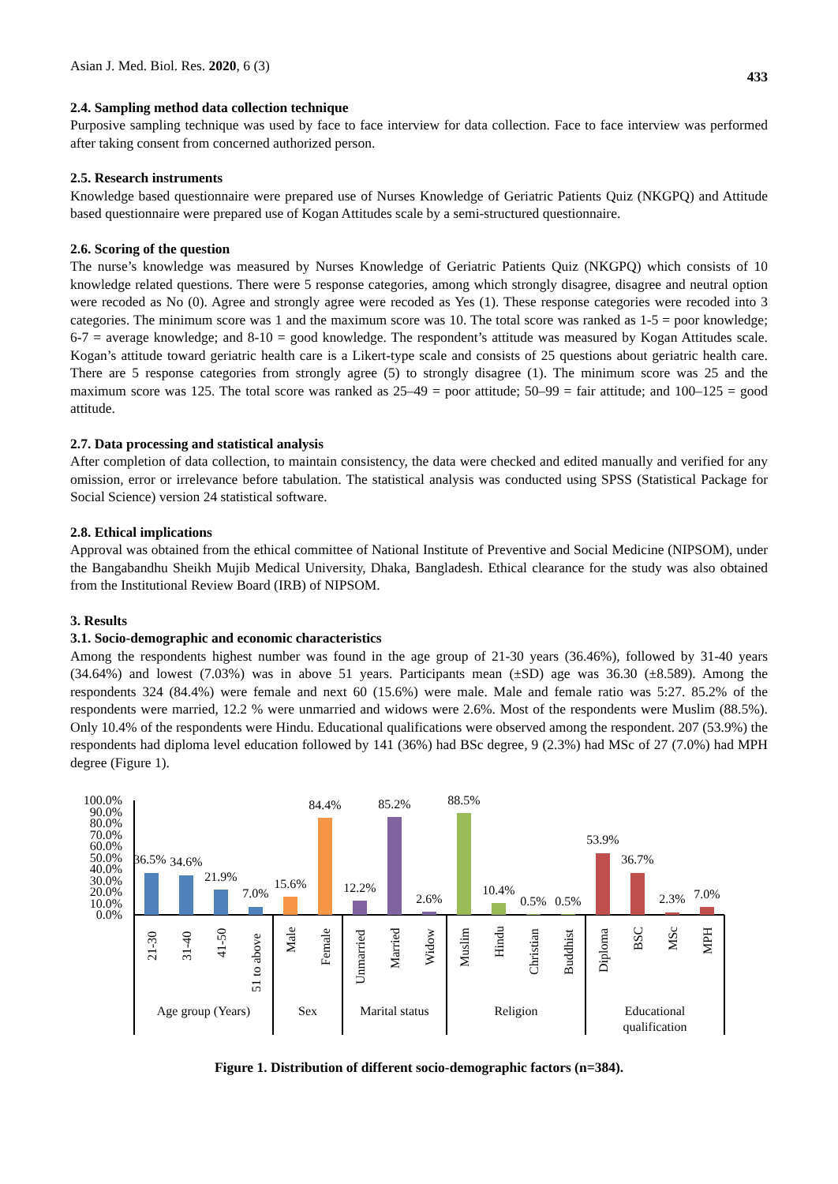Asian J. Med. Biol. Res. 2020, 6 (3) 433
2.4. Sampling method data collection technique
Purposive sampling technique was used by face to face interview for data collection. Face to face interview was performed after taking consent from concerned authorized person.
2.5. Research instruments
Knowledge based questionnaire were prepared use of Nurses Knowledge of Geriatric Patients Quiz (NKGPQ) and Attitude based questionnaire were prepared use of Kogan Attitudes scale by a semi-structured questionnaire.
2.6. Scoring of the question
The nurse’s knowledge was measured by Nurses Knowledge of Geriatric Patients Quiz (NKGPQ) which consists of 10 knowledge related questions. There were 5 response categories, among which strongly disagree, disagree and neutral option were recoded as No (0). Agree and strongly agree were recoded as Yes (1). These response categories were recoded into 3 categories. The minimum score was 1 and the maximum score was 10. The total score was ranked as 1-5 = poor knowledge; 6-7 = average knowledge; and 8-10 = good knowledge. The respondent’s attitude was measured by Kogan Attitudes scale. Kogan’s attitude toward geriatric health care is a Likert-type scale and consists of 25 questions about geriatric health care. There are 5 response categories from strongly agree (5) to strongly disagree (1). The minimum score was 25 and the maximum score was 125. The total score was ranked as 25–49 = poor attitude; 50–99 = fair attitude; and 100–125 = good attitude.
2.7. Data processing and statistical analysis
After completion of data collection, to maintain consistency, the data were checked and edited manually and verified for any omission, error or irrelevance before tabulation. The statistical analysis was conducted using SPSS (Statistical Package for Social Science) version 24 statistical software.
2.8. Ethical implications
Approval was obtained from the ethical committee of National Institute of Preventive and Social Medicine (NIPSOM), under the Bangabandhu Sheikh Mujib Medical University, Dhaka, Bangladesh. Ethical clearance for the study was also obtained from the Institutional Review Board (IRB) of NIPSOM.
3. Results
3.1. Socio-demographic and economic characteristics
Among the respondents highest number was found in the age group of 21-30 years (36.46%), followed by 31-40 years (34.64%) and lowest (7.03%) was in above 51 years. Participants mean (±SD) age was 36.30 (±8.589). Among the respondents 324 (84.4%) were female and next 60 (15.6%) were male. Male and female ratio was 5:27. 85.2% of the respondents were married, 12.2 % were unmarried and widows were 2.6%. Most of the respondents were Muslim (88.5%). Only 10.4% of the respondents were Hindu. Educational qualifications were observed among the respondent. 207 (53.9%) the respondents had diploma level education followed by 141 (36%) had BSc degree, 9 (2.3%) had MSc of 27 (7.0%) had MPH degree (Figure 1).
100.0%
90.0%
80.0%
70.0%
60.0%
50.0%
40.0%
30.0%
20.0%
10.0%
0.0%
36.5%
34.6%
21.9%
7.0%
15.6%
84.4%
12.2%
85.2%
2.6%
88.5%
10.4%
0.5%
0.5%
53.9%
36.7%
2.3%
7.0%
21-30
31-40
41-50
51 to above
Male
Female
Unmarried
Married
Widow
Muslim
Hindu
Christian
Buddhist
Diploma
BSC
MSc
MPH
Age group (Years)
Sex
Marital status
Religion
Educational
qualification
Figure 1. Distribution of different socio-demographic factors (n=384).